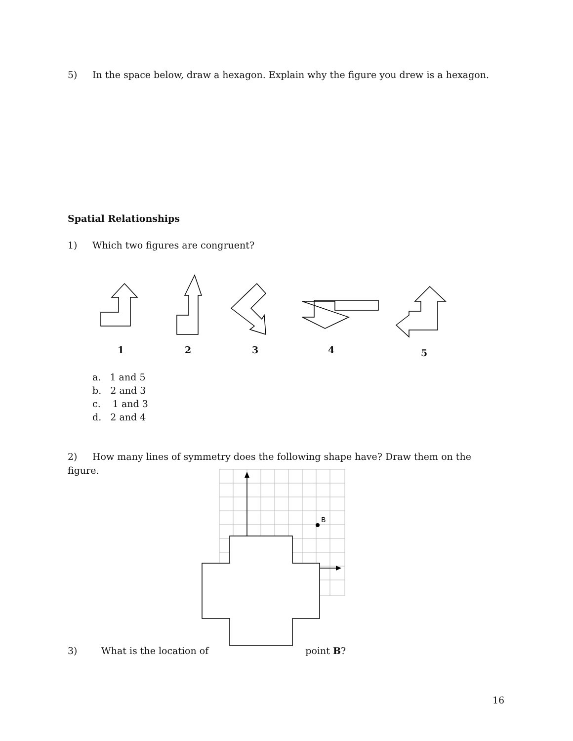5) In the space below, draw a hexagon. Explain why the figure you drew is a hexagon.
Spatial Relationships
1) Which two figures are congruent?
1 2 3 4 5
a. 1 and 5
b. 2 and 3
c. 1 and 3
d. 2 and 4
2) How many lines of symmetry does the following shape have? Draw them on the figure.
B
3) What is the location of point B?
16